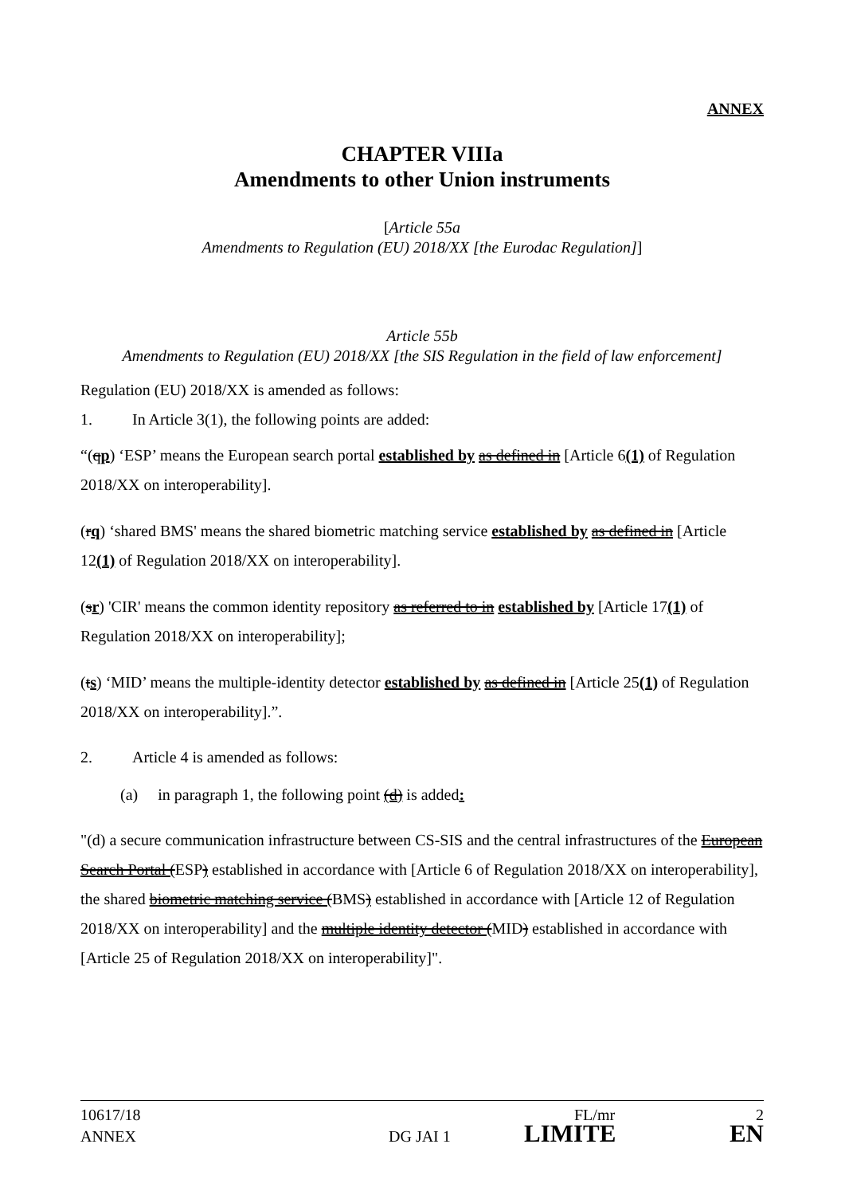ANNEX
CHAPTER VIIIa
Amendments to other Union instruments
[Article 55a
Amendments to Regulation (EU) 2018/XX [the Eurodac Regulation]]
Article 55b
Amendments to Regulation (EU) 2018/XX [the SIS Regulation in the field of law enforcement]
Regulation (EU) 2018/XX is amended as follows:
1. In Article 3(1), the following points are added:
“(qp) ‘ESP’ means the European search portal established by as defined in [Article 6(1) of Regulation 2018/XX on interoperability].
(rq) ‘shared BMS' means the shared biometric matching service established by as defined in [Article 12(1) of Regulation 2018/XX on interoperability].
(sr) 'CIR' means the common identity repository as referred to in established by [Article 17(1) of Regulation 2018/XX on interoperability];
(ts) ‘MID’ means the multiple-identity detector established by as defined in [Article 25(1) of Regulation 2018/XX on interoperability].”.
2. Article 4 is amended as follows:
(a) in paragraph 1, the following point (d) is added:
"(d) a secure communication infrastructure between CS-SIS and the central infrastructures of the European Search Portal (ESP) established in accordance with [Article 6 of Regulation 2018/XX on interoperability], the shared biometric matching service (BMS) established in accordance with [Article 12 of Regulation 2018/XX on interoperability] and the multiple identity detector (MID) established in accordance with [Article 25 of Regulation 2018/XX on interoperability]".
10617/18 FL/mr 2
ANNEX DG JAI 1 LIMITE EN